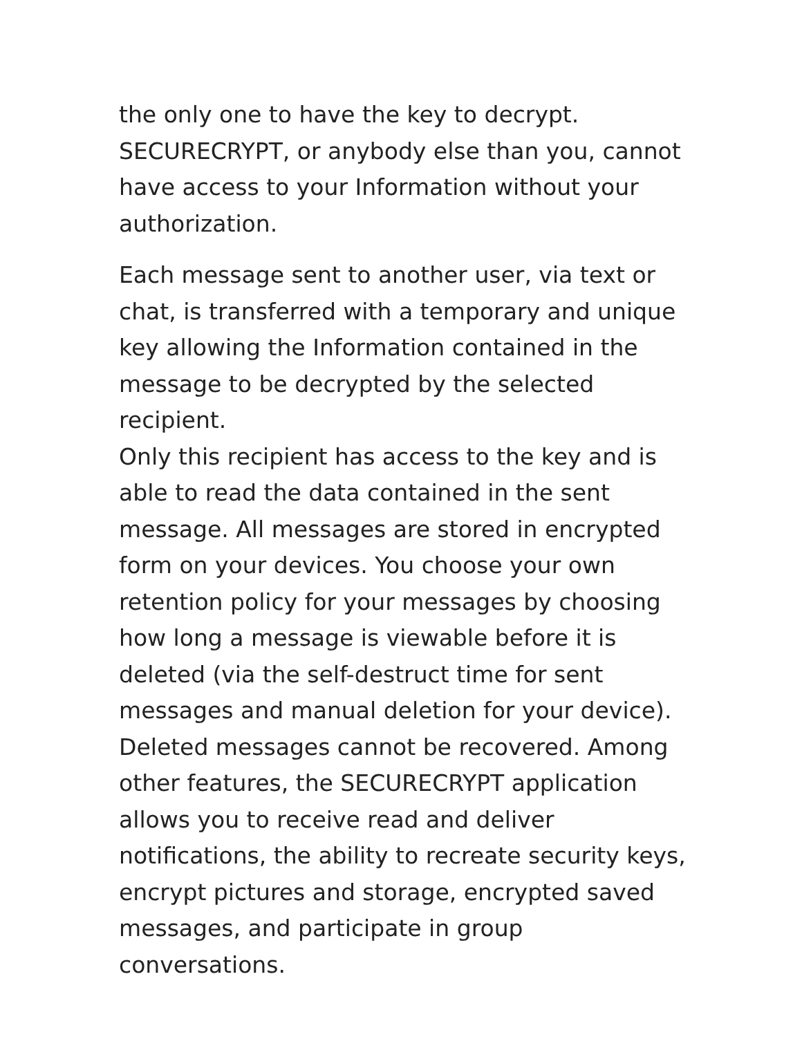the only one to have the key to decrypt.
SECURECRYPT, or anybody else than you, cannot
have access to your Information without your
authorization.
Each message sent to another user, via text or
chat, is transferred with a temporary and unique
key allowing the Information contained in the
message to be decrypted by the selected recipient.
Only this recipient has access to the key and is
able to read the data contained in the sent
message. All messages are stored in encrypted
form on your devices. You choose your own
retention policy for your messages by choosing
how long a message is viewable before it is
deleted (via the self-destruct time for sent
messages and manual deletion for your device).
Deleted messages cannot be recovered. Among
other features, the SECURECRYPT application
allows you to receive read and deliver
notifications, the ability to recreate security keys,
encrypt pictures and storage, encrypted saved
messages, and participate in group conversations.